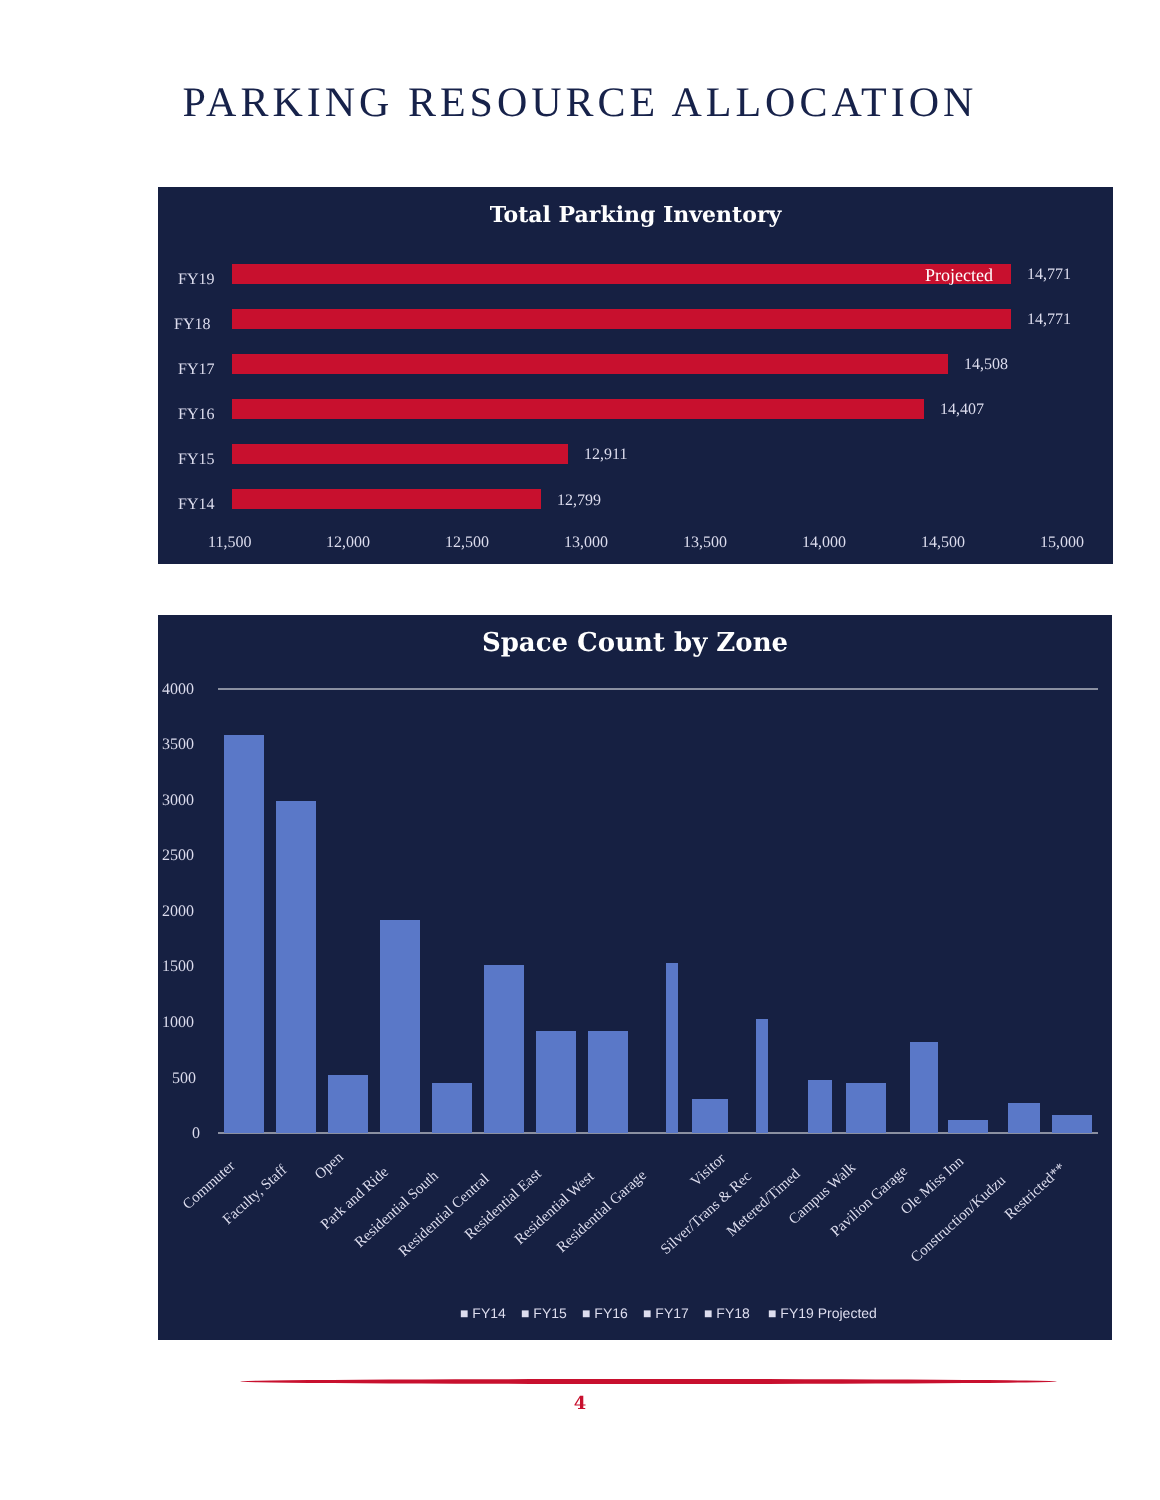PARKING RESOURCE ALLOCATION
Total Parking Inventory
Projected
14,771
14,771
14,508
14,407
12,911
12,799
FY19
FY18
FY17
FY16
FY15
FY14
11,500
12,000
12,500
13,000
13,500
14,000
14,500
15,000
Space Count by Zone
4000
3500
3000
2500
2000
1500
1000
500
0
Commuter
Faculty, Staff
Open
Park and Ride
Residential South
Residential Central
Residential East
Residential West
Residential Garage
Visitor
Silver/Trans & Rec
Metered/Timed
Campus Walk
Pavilion Garage
Ole Miss Inn
Construction/Kudzu
Restricted**
■ FY14
■ FY15
■ FY16
■ FY17
■ FY18
■ FY19 Projected
4